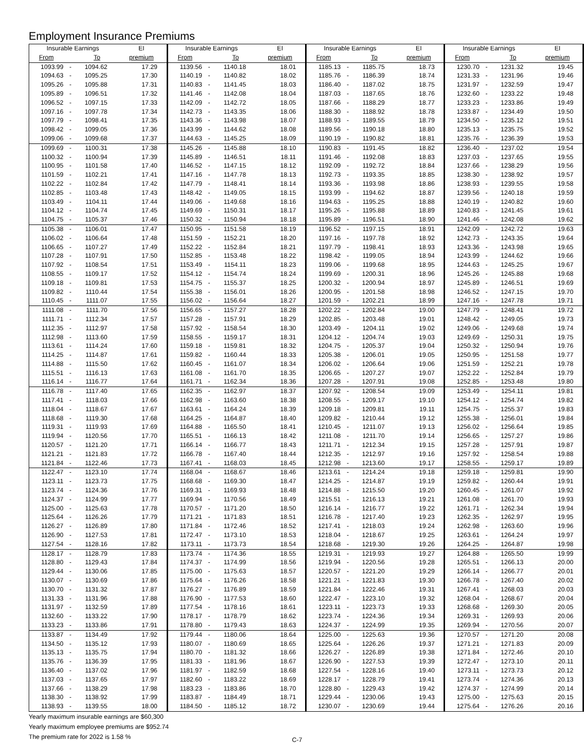Employment Insurance Premiums
| Insurable Earnings | | | EI | Insurable Earnings | | | EI | Insurable Earnings | | | EI | Insurable Earnings | | | EI |
| --- | --- | --- | --- | --- | --- | --- | --- | --- | --- | --- | --- | --- | --- | --- | --- |
| From | | To | premium | From | | To | premium | From | | To | premium | From | | To | premium |
| 1093.99 | - | 1094.62 | 17.29 | 1139.56 | - | 1140.18 | 18.01 | 1185.13 | - | 1185.75 | 18.73 | 1230.70 | - | 1231.32 | 19.45 |
| 1094.63 | - | 1095.25 | 17.30 | 1140.19 | - | 1140.82 | 18.02 | 1185.76 | - | 1186.39 | 18.74 | 1231.33 | - | 1231.96 | 19.46 |
| 1095.26 | - | 1095.88 | 17.31 | 1140.83 | - | 1141.45 | 18.03 | 1186.40 | - | 1187.02 | 18.75 | 1231.97 | - | 1232.59 | 19.47 |
| 1095.89 | - | 1096.51 | 17.32 | 1141.46 | - | 1142.08 | 18.04 | 1187.03 | - | 1187.65 | 18.76 | 1232.60 | - | 1233.22 | 19.48 |
| 1096.52 | - | 1097.15 | 17.33 | 1142.09 | - | 1142.72 | 18.05 | 1187.66 | - | 1188.29 | 18.77 | 1233.23 | - | 1233.86 | 19.49 |
| 1097.16 | - | 1097.78 | 17.34 | 1142.73 | - | 1143.35 | 18.06 | 1188.30 | - | 1188.92 | 18.78 | 1233.87 | - | 1234.49 | 19.50 |
| 1097.79 | - | 1098.41 | 17.35 | 1143.36 | - | 1143.98 | 18.07 | 1188.93 | - | 1189.55 | 18.79 | 1234.50 | - | 1235.12 | 19.51 |
| 1098.42 | - | 1099.05 | 17.36 | 1143.99 | - | 1144.62 | 18.08 | 1189.56 | - | 1190.18 | 18.80 | 1235.13 | - | 1235.75 | 19.52 |
| 1099.06 | - | 1099.68 | 17.37 | 1144.63 | - | 1145.25 | 18.09 | 1190.19 | - | 1190.82 | 18.81 | 1235.76 | - | 1236.39 | 19.53 |
| 1099.69 | - | 1100.31 | 17.38 | 1145.26 | - | 1145.88 | 18.10 | 1190.83 | - | 1191.45 | 18.82 | 1236.40 | - | 1237.02 | 19.54 |
| 1100.32 | - | 1100.94 | 17.39 | 1145.89 | - | 1146.51 | 18.11 | 1191.46 | - | 1192.08 | 18.83 | 1237.03 | - | 1237.65 | 19.55 |
| 1100.95 | - | 1101.58 | 17.40 | 1146.52 | - | 1147.15 | 18.12 | 1192.09 | - | 1192.72 | 18.84 | 1237.66 | - | 1238.29 | 19.56 |
| 1101.59 | - | 1102.21 | 17.41 | 1147.16 | - | 1147.78 | 18.13 | 1192.73 | - | 1193.35 | 18.85 | 1238.30 | - | 1238.92 | 19.57 |
| 1102.22 | - | 1102.84 | 17.42 | 1147.79 | - | 1148.41 | 18.14 | 1193.36 | - | 1193.98 | 18.86 | 1238.93 | - | 1239.55 | 19.58 |
| 1102.85 | - | 1103.48 | 17.43 | 1148.42 | - | 1149.05 | 18.15 | 1193.99 | - | 1194.62 | 18.87 | 1239.56 | - | 1240.18 | 19.59 |
| 1103.49 | - | 1104.11 | 17.44 | 1149.06 | - | 1149.68 | 18.16 | 1194.63 | - | 1195.25 | 18.88 | 1240.19 | - | 1240.82 | 19.60 |
| 1104.12 | - | 1104.74 | 17.45 | 1149.69 | - | 1150.31 | 18.17 | 1195.26 | - | 1195.88 | 18.89 | 1240.83 | - | 1241.45 | 19.61 |
| 1104.75 | - | 1105.37 | 17.46 | 1150.32 | - | 1150.94 | 18.18 | 1195.89 | - | 1196.51 | 18.90 | 1241.46 | - | 1242.08 | 19.62 |
| 1105.38 | - | 1106.01 | 17.47 | 1150.95 | - | 1151.58 | 18.19 | 1196.52 | - | 1197.15 | 18.91 | 1242.09 | - | 1242.72 | 19.63 |
| 1106.02 | - | 1106.64 | 17.48 | 1151.59 | - | 1152.21 | 18.20 | 1197.16 | - | 1197.78 | 18.92 | 1242.73 | - | 1243.35 | 19.64 |
| 1106.65 | - | 1107.27 | 17.49 | 1152.22 | - | 1152.84 | 18.21 | 1197.79 | - | 1198.41 | 18.93 | 1243.36 | - | 1243.98 | 19.65 |
| 1107.28 | - | 1107.91 | 17.50 | 1152.85 | - | 1153.48 | 18.22 | 1198.42 | - | 1199.05 | 18.94 | 1243.99 | - | 1244.62 | 19.66 |
| 1107.92 | - | 1108.54 | 17.51 | 1153.49 | - | 1154.11 | 18.23 | 1199.06 | - | 1199.68 | 18.95 | 1244.63 | - | 1245.25 | 19.67 |
| 1108.55 | - | 1109.17 | 17.52 | 1154.12 | - | 1154.74 | 18.24 | 1199.69 | - | 1200.31 | 18.96 | 1245.26 | - | 1245.88 | 19.68 |
| 1109.18 | - | 1109.81 | 17.53 | 1154.75 | - | 1155.37 | 18.25 | 1200.32 | - | 1200.94 | 18.97 | 1245.89 | - | 1246.51 | 19.69 |
| 1109.82 | - | 1110.44 | 17.54 | 1155.38 | - | 1156.01 | 18.26 | 1200.95 | - | 1201.58 | 18.98 | 1246.52 | - | 1247.15 | 19.70 |
| 1110.45 | - | 1111.07 | 17.55 | 1156.02 | - | 1156.64 | 18.27 | 1201.59 | - | 1202.21 | 18.99 | 1247.16 | - | 1247.78 | 19.71 |
| 1111.08 | - | 1111.70 | 17.56 | 1156.65 | - | 1157.27 | 18.28 | 1202.22 | - | 1202.84 | 19.00 | 1247.79 | - | 1248.41 | 19.72 |
| 1111.71 | - | 1112.34 | 17.57 | 1157.28 | - | 1157.91 | 18.29 | 1202.85 | - | 1203.48 | 19.01 | 1248.42 | - | 1249.05 | 19.73 |
| 1112.35 | - | 1112.97 | 17.58 | 1157.92 | - | 1158.54 | 18.30 | 1203.49 | - | 1204.11 | 19.02 | 1249.06 | - | 1249.68 | 19.74 |
| 1112.98 | - | 1113.60 | 17.59 | 1158.55 | - | 1159.17 | 18.31 | 1204.12 | - | 1204.74 | 19.03 | 1249.69 | - | 1250.31 | 19.75 |
| 1113.61 | - | 1114.24 | 17.60 | 1159.18 | - | 1159.81 | 18.32 | 1204.75 | - | 1205.37 | 19.04 | 1250.32 | - | 1250.94 | 19.76 |
| 1114.25 | - | 1114.87 | 17.61 | 1159.82 | - | 1160.44 | 18.33 | 1205.38 | - | 1206.01 | 19.05 | 1250.95 | - | 1251.58 | 19.77 |
| 1114.88 | - | 1115.50 | 17.62 | 1160.45 | - | 1161.07 | 18.34 | 1206.02 | - | 1206.64 | 19.06 | 1251.59 | - | 1252.21 | 19.78 |
| 1115.51 | - | 1116.13 | 17.63 | 1161.08 | - | 1161.70 | 18.35 | 1206.65 | - | 1207.27 | 19.07 | 1252.22 | - | 1252.84 | 19.79 |
| 1116.14 | - | 1116.77 | 17.64 | 1161.71 | - | 1162.34 | 18.36 | 1207.28 | - | 1207.91 | 19.08 | 1252.85 | - | 1253.48 | 19.80 |
| 1116.78 | - | 1117.40 | 17.65 | 1162.35 | - | 1162.97 | 18.37 | 1207.92 | - | 1208.54 | 19.09 | 1253.49 | - | 1254.11 | 19.81 |
| 1117.41 | - | 1118.03 | 17.66 | 1162.98 | - | 1163.60 | 18.38 | 1208.55 | - | 1209.17 | 19.10 | 1254.12 | - | 1254.74 | 19.82 |
| 1118.04 | - | 1118.67 | 17.67 | 1163.61 | - | 1164.24 | 18.39 | 1209.18 | - | 1209.81 | 19.11 | 1254.75 | - | 1255.37 | 19.83 |
| 1118.68 | - | 1119.30 | 17.68 | 1164.25 | - | 1164.87 | 18.40 | 1209.82 | - | 1210.44 | 19.12 | 1255.38 | - | 1256.01 | 19.84 |
| 1119.31 | - | 1119.93 | 17.69 | 1164.88 | - | 1165.50 | 18.41 | 1210.45 | - | 1211.07 | 19.13 | 1256.02 | - | 1256.64 | 19.85 |
| 1119.94 | - | 1120.56 | 17.70 | 1165.51 | - | 1166.13 | 18.42 | 1211.08 | - | 1211.70 | 19.14 | 1256.65 | - | 1257.27 | 19.86 |
| 1120.57 | - | 1121.20 | 17.71 | 1166.14 | - | 1166.77 | 18.43 | 1211.71 | - | 1212.34 | 19.15 | 1257.28 | - | 1257.91 | 19.87 |
| 1121.21 | - | 1121.83 | 17.72 | 1166.78 | - | 1167.40 | 18.44 | 1212.35 | - | 1212.97 | 19.16 | 1257.92 | - | 1258.54 | 19.88 |
| 1121.84 | - | 1122.46 | 17.73 | 1167.41 | - | 1168.03 | 18.45 | 1212.98 | - | 1213.60 | 19.17 | 1258.55 | - | 1259.17 | 19.89 |
| 1122.47 | - | 1123.10 | 17.74 | 1168.04 | - | 1168.67 | 18.46 | 1213.61 | - | 1214.24 | 19.18 | 1259.18 | - | 1259.81 | 19.90 |
| 1123.11 | - | 1123.73 | 17.75 | 1168.68 | - | 1169.30 | 18.47 | 1214.25 | - | 1214.87 | 19.19 | 1259.82 | - | 1260.44 | 19.91 |
| 1123.74 | - | 1124.36 | 17.76 | 1169.31 | - | 1169.93 | 18.48 | 1214.88 | - | 1215.50 | 19.20 | 1260.45 | - | 1261.07 | 19.92 |
| 1124.37 | - | 1124.99 | 17.77 | 1169.94 | - | 1170.56 | 18.49 | 1215.51 | - | 1216.13 | 19.21 | 1261.08 | - | 1261.70 | 19.93 |
| 1125.00 | - | 1125.63 | 17.78 | 1170.57 | - | 1171.20 | 18.50 | 1216.14 | - | 1216.77 | 19.22 | 1261.71 | - | 1262.34 | 19.94 |
| 1125.64 | - | 1126.26 | 17.79 | 1171.21 | - | 1171.83 | 18.51 | 1216.78 | - | 1217.40 | 19.23 | 1262.35 | - | 1262.97 | 19.95 |
| 1126.27 | - | 1126.89 | 17.80 | 1171.84 | - | 1172.46 | 18.52 | 1217.41 | - | 1218.03 | 19.24 | 1262.98 | - | 1263.60 | 19.96 |
| 1126.90 | - | 1127.53 | 17.81 | 1172.47 | - | 1173.10 | 18.53 | 1218.04 | - | 1218.67 | 19.25 | 1263.61 | - | 1264.24 | 19.97 |
| 1127.54 | - | 1128.16 | 17.82 | 1173.11 | - | 1173.73 | 18.54 | 1218.68 | - | 1219.30 | 19.26 | 1264.25 | - | 1264.87 | 19.98 |
| 1128.17 | - | 1128.79 | 17.83 | 1173.74 | - | 1174.36 | 18.55 | 1219.31 | - | 1219.93 | 19.27 | 1264.88 | - | 1265.50 | 19.99 |
| 1128.80 | - | 1129.43 | 17.84 | 1174.37 | - | 1174.99 | 18.56 | 1219.94 | - | 1220.56 | 19.28 | 1265.51 | - | 1266.13 | 20.00 |
| 1129.44 | - | 1130.06 | 17.85 | 1175.00 | - | 1175.63 | 18.57 | 1220.57 | - | 1221.20 | 19.29 | 1266.14 | - | 1266.77 | 20.01 |
| 1130.07 | - | 1130.69 | 17.86 | 1175.64 | - | 1176.26 | 18.58 | 1221.21 | - | 1221.83 | 19.30 | 1266.78 | - | 1267.40 | 20.02 |
| 1130.70 | - | 1131.32 | 17.87 | 1176.27 | - | 1176.89 | 18.59 | 1221.84 | - | 1222.46 | 19.31 | 1267.41 | - | 1268.03 | 20.03 |
| 1131.33 | - | 1131.96 | 17.88 | 1176.90 | - | 1177.53 | 18.60 | 1222.47 | - | 1223.10 | 19.32 | 1268.04 | - | 1268.67 | 20.04 |
| 1131.97 | - | 1132.59 | 17.89 | 1177.54 | - | 1178.16 | 18.61 | 1223.11 | - | 1223.73 | 19.33 | 1268.68 | - | 1269.30 | 20.05 |
| 1132.60 | - | 1133.22 | 17.90 | 1178.17 | - | 1178.79 | 18.62 | 1223.74 | - | 1224.36 | 19.34 | 1269.31 | - | 1269.93 | 20.06 |
| 1133.23 | - | 1133.86 | 17.91 | 1178.80 | - | 1179.43 | 18.63 | 1224.37 | - | 1224.99 | 19.35 | 1269.94 | - | 1270.56 | 20.07 |
| 1133.87 | - | 1134.49 | 17.92 | 1179.44 | - | 1180.06 | 18.64 | 1225.00 | - | 1225.63 | 19.36 | 1270.57 | - | 1271.20 | 20.08 |
| 1134.50 | - | 1135.12 | 17.93 | 1180.07 | - | 1180.69 | 18.65 | 1225.64 | - | 1226.26 | 19.37 | 1271.21 | - | 1271.83 | 20.09 |
| 1135.13 | - | 1135.75 | 17.94 | 1180.70 | - | 1181.32 | 18.66 | 1226.27 | - | 1226.89 | 19.38 | 1271.84 | - | 1272.46 | 20.10 |
| 1135.76 | - | 1136.39 | 17.95 | 1181.33 | - | 1181.96 | 18.67 | 1226.90 | - | 1227.53 | 19.39 | 1272.47 | - | 1273.10 | 20.11 |
| 1136.40 | - | 1137.02 | 17.96 | 1181.97 | - | 1182.59 | 18.68 | 1227.54 | - | 1228.16 | 19.40 | 1273.11 | - | 1273.73 | 20.12 |
| 1137.03 | - | 1137.65 | 17.97 | 1182.60 | - | 1183.22 | 18.69 | 1228.17 | - | 1228.79 | 19.41 | 1273.74 | - | 1274.36 | 20.13 |
| 1137.66 | - | 1138.29 | 17.98 | 1183.23 | - | 1183.86 | 18.70 | 1228.80 | - | 1229.43 | 19.42 | 1274.37 | - | 1274.99 | 20.14 |
| 1138.30 | - | 1138.92 | 17.99 | 1183.87 | - | 1184.49 | 18.71 | 1229.44 | - | 1230.06 | 19.43 | 1275.00 | - | 1275.63 | 20.15 |
| 1138.93 | - | 1139.55 | 18.00 | 1184.50 | - | 1185.12 | 18.72 | 1230.07 | - | 1230.69 | 19.44 | 1275.64 | - | 1276.26 | 20.16 |
Yearly maximum insurable earnings are $60,300
Yearly maximum employee premiums are $952.74
The premium rate for 2022 is 1.58 %
C-7